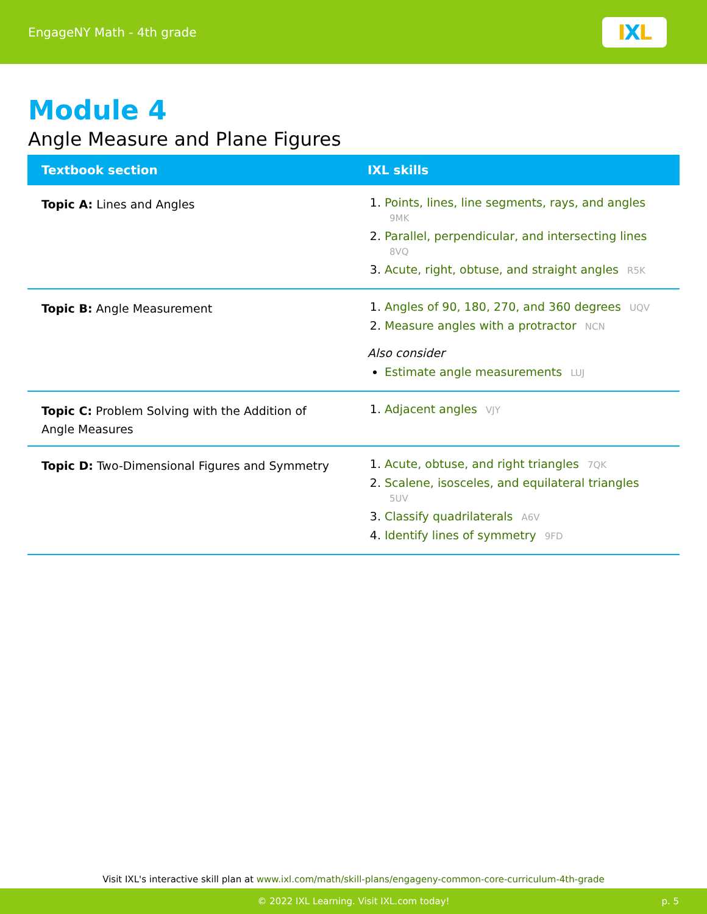EngageNY Math - 4th grade
I X L
Module 4
Angle Measure and Plane Figures
| Textbook section | IXL skills |
| --- | --- |
| Topic A: Lines and Angles | Points, lines, line segments, rays, and angles 9MK Parallel, perpendicular, and intersecting lines 8VQ Acute, right, obtuse, and straight angles R5K |
| Topic B: Angle Measurement | Angles of 90, 180, 270, and 360 degrees UQV Measure angles with a protractor NCN Also consider Estimate angle measurements LUJ |
| Topic C: Problem Solving with the Addition of Angle Measures | Adjacent angles VJY |
| Topic D: Two-Dimensional Figures and Symmetry | Acute, obtuse, and right triangles 7QK Scalene, isosceles, and equilateral triangles 5UV Classify quadrilaterals A6V Identify lines of symmetry 9FD |
Visit IXL's interactive skill plan at www.ixl.com/math/skill-plans/engageny-common-core-curriculum-4th-grade
© 2022 IXL Learning. Visit IXL.com today! p. 5